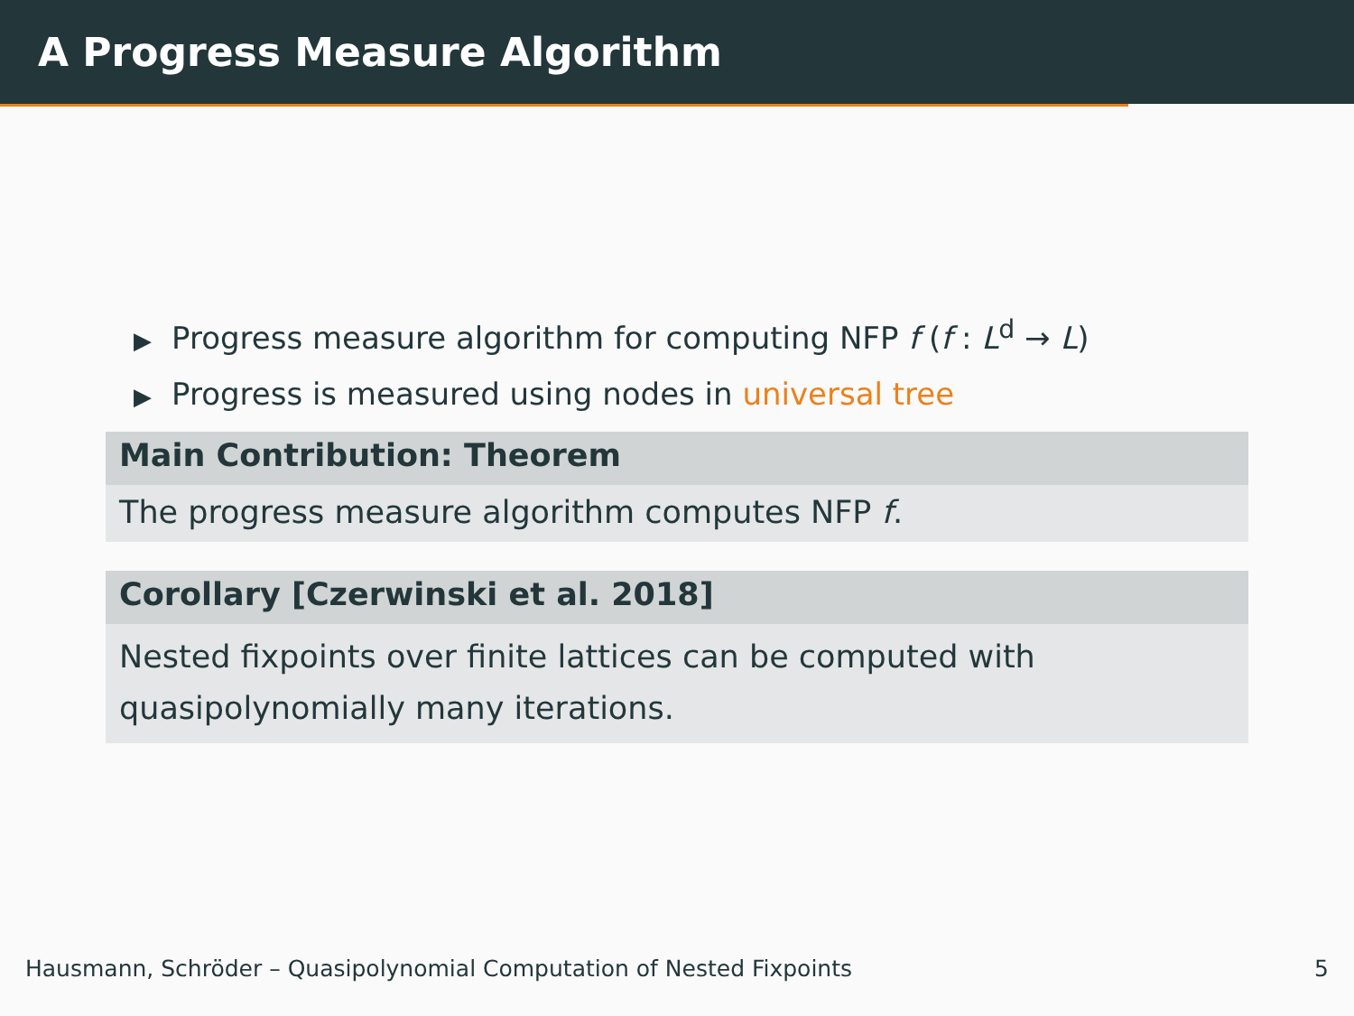A Progress Measure Algorithm
▶ Progress measure algorithm for computing NFP f (f : L<sup>d</sup> → L)
▶ Progress is measured using nodes in universal tree
Main Contribution: Theorem
The progress measure algorithm computes NFP f.
Corollary [Czerwinski et al. 2018]
Nested fixpoints over finite lattices can be computed with quasipolynomially many iterations.
Hausmann, Schröder – Quasipolynomial Computation of Nested Fixpoints 5